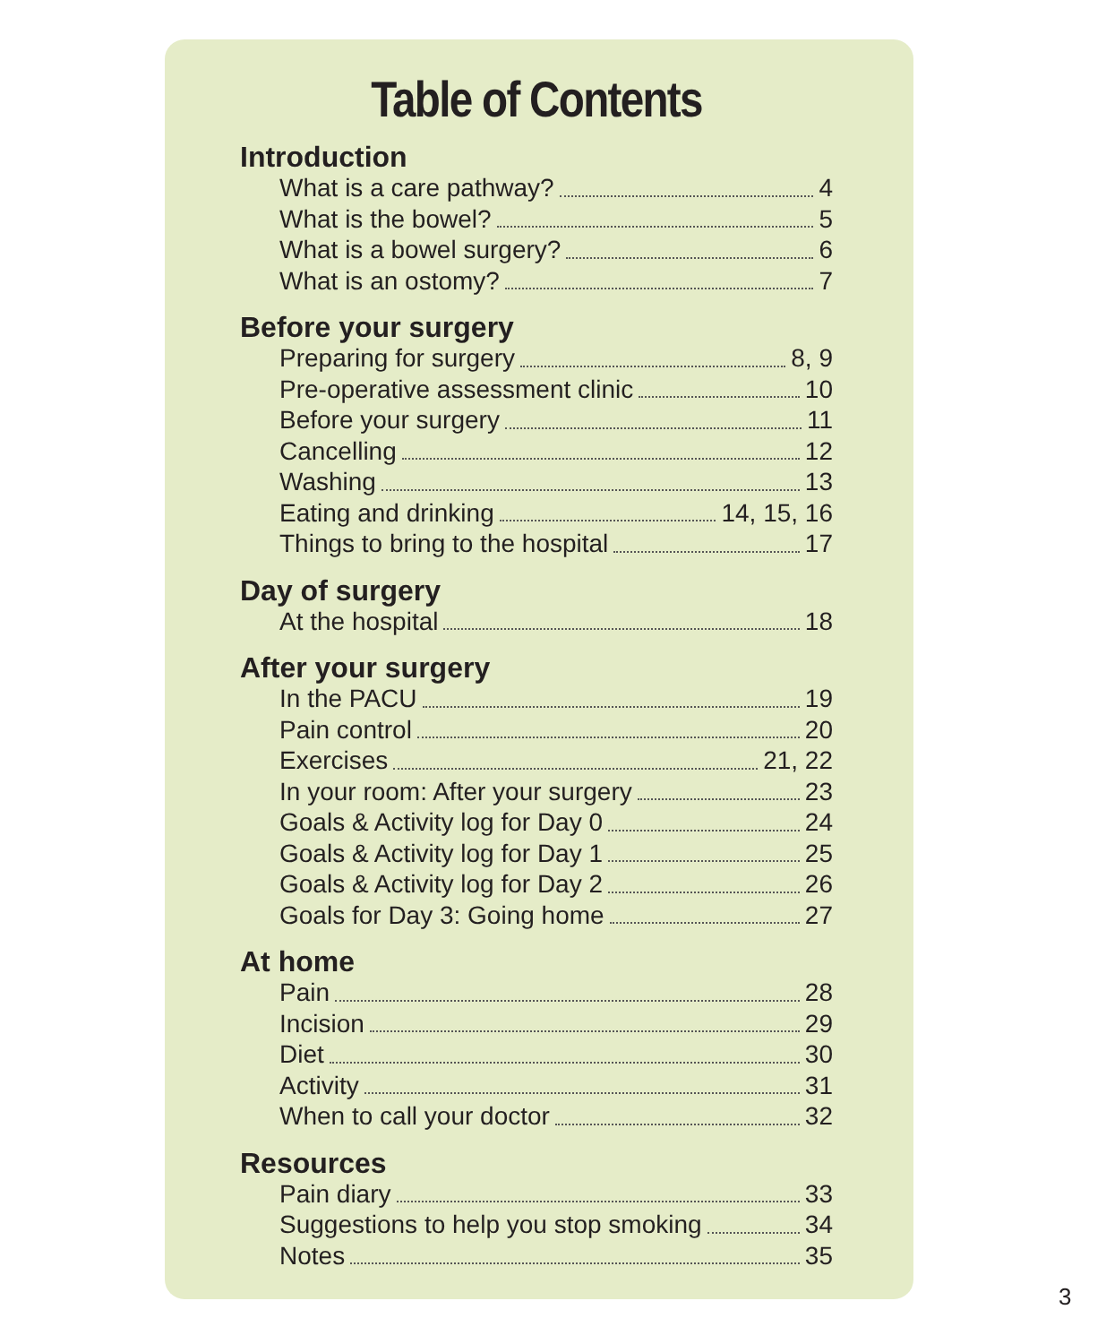Table of Contents
Introduction
What is a care pathway? 4
What is the bowel? 5
What is a bowel surgery? 6
What is an ostomy? 7
Before your surgery
Preparing for surgery 8, 9
Pre-operative assessment clinic 10
Before your surgery 11
Cancelling 12
Washing 13
Eating and drinking 14, 15, 16
Things to bring to the hospital 17
Day of surgery
At the hospital 18
After your surgery
In the PACU 19
Pain control 20
Exercises 21, 22
In your room: After your surgery 23
Goals & Activity log for Day 0 24
Goals & Activity log for Day 1 25
Goals & Activity log for Day 2 26
Goals for Day 3: Going home 27
At home
Pain 28
Incision 29
Diet 30
Activity 31
When to call your doctor 32
Resources
Pain diary 33
Suggestions to help you stop smoking 34
Notes 35
3